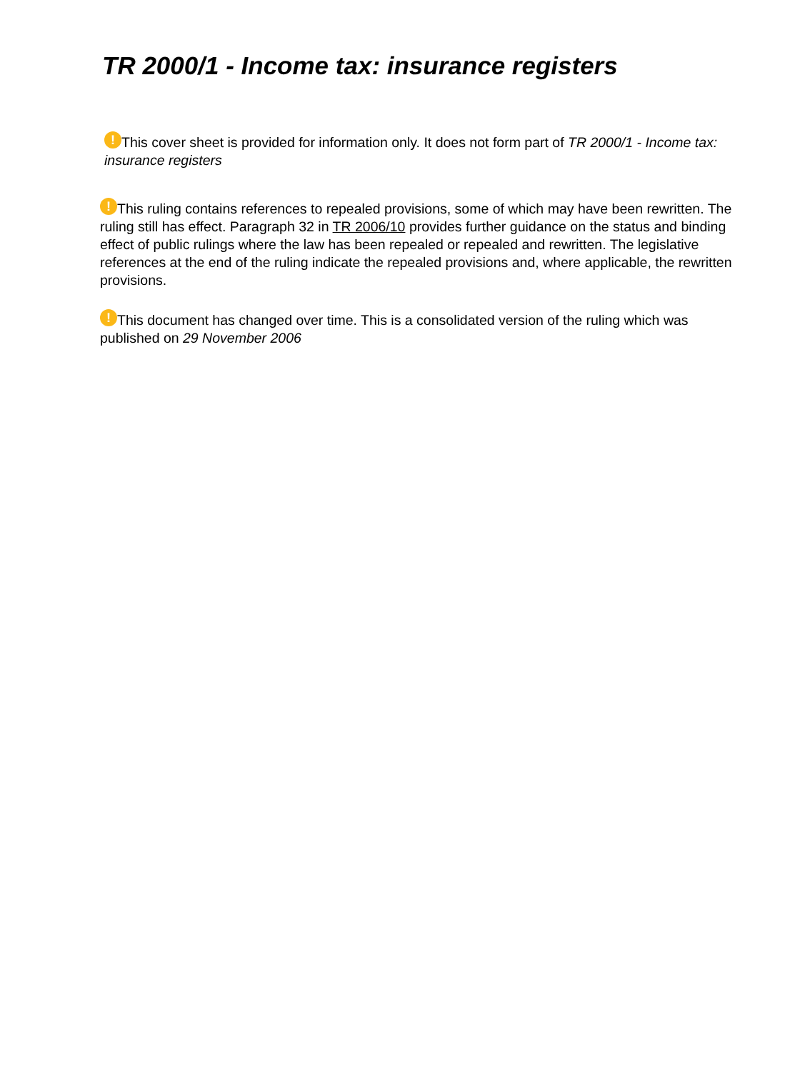TR 2000/1 - Income tax: insurance registers
! This cover sheet is provided for information only. It does not form part of TR 2000/1 - Income tax: insurance registers
! This ruling contains references to repealed provisions, some of which may have been rewritten. The ruling still has effect. Paragraph 32 in TR 2006/10 provides further guidance on the status and binding effect of public rulings where the law has been repealed or repealed and rewritten. The legislative references at the end of the ruling indicate the repealed provisions and, where applicable, the rewritten provisions.
! This document has changed over time. This is a consolidated version of the ruling which was published on 29 November 2006